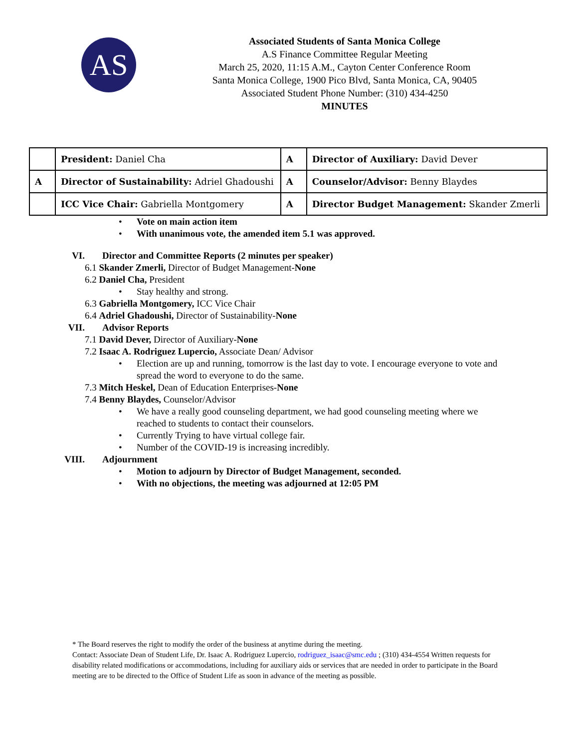AS
Associated Students of Santa Monica College
A.S Finance Committee Regular Meeting
March 25, 2020, 11:15 A.M., Cayton Center Conference Room
Santa Monica College, 1900 Pico Blvd, Santa Monica, CA, 90405
Associated Student Phone Number: (310) 434-4250
MINUTES
| | President: Daniel Cha | A | Director of Auxiliary: David Dever |
| A | Director of Sustainability: Adriel Ghadoushi | A | Counselor/Advisor: Benny Blaydes |
| | ICC Vice Chair: Gabriella Montgomery | A | Director Budget Management: Skander Zmerli |
•
Vote on main action item
•
With unanimous vote, the amended item 5.1 was approved.
VI. Director and Committee Reports (2 minutes per speaker)
6.1 Skander Zmerli, Director of Budget Management-None
6.2 Daniel Cha, President
•
Stay healthy and strong.
6.3 Gabriella Montgomery, ICC Vice Chair
6.4 Adriel Ghadoushi, Director of Sustainability-None
VII. Advisor Reports
7.1 David Dever, Director of Auxiliary-None
7.2 Isaac A. Rodriguez Lupercio, Associate Dean/ Advisor
•
Election are up and running, tomorrow is the last day to vote. I encourage everyone to vote and spread the word to everyone to do the same.
7.3 Mitch Heskel, Dean of Education Enterprises-None
7.4 Benny Blaydes, Counselor/Advisor
•
We have a really good counseling department, we had good counseling meeting where we reached to students to contact their counselors.
•
Currently Trying to have virtual college fair.
•
Number of the COVID-19 is increasing incredibly.
VIII. Adjournment
•
Motion to adjourn by Director of Budget Management, seconded.
•
With no objections, the meeting was adjourned at 12:05 PM
* The Board reserves the right to modify the order of the business at anytime during the meeting.
Contact: Associate Dean of Student Life, Dr. Isaac A. Rodriguez Lupercio, rodriguez_isaac@smc.edu ; (310) 434-4554 Written requests for disability related modifications or accommodations, including for auxiliary aids or services that are needed in order to participate in the Board meeting are to be directed to the Office of Student Life as soon in advance of the meeting as possible.